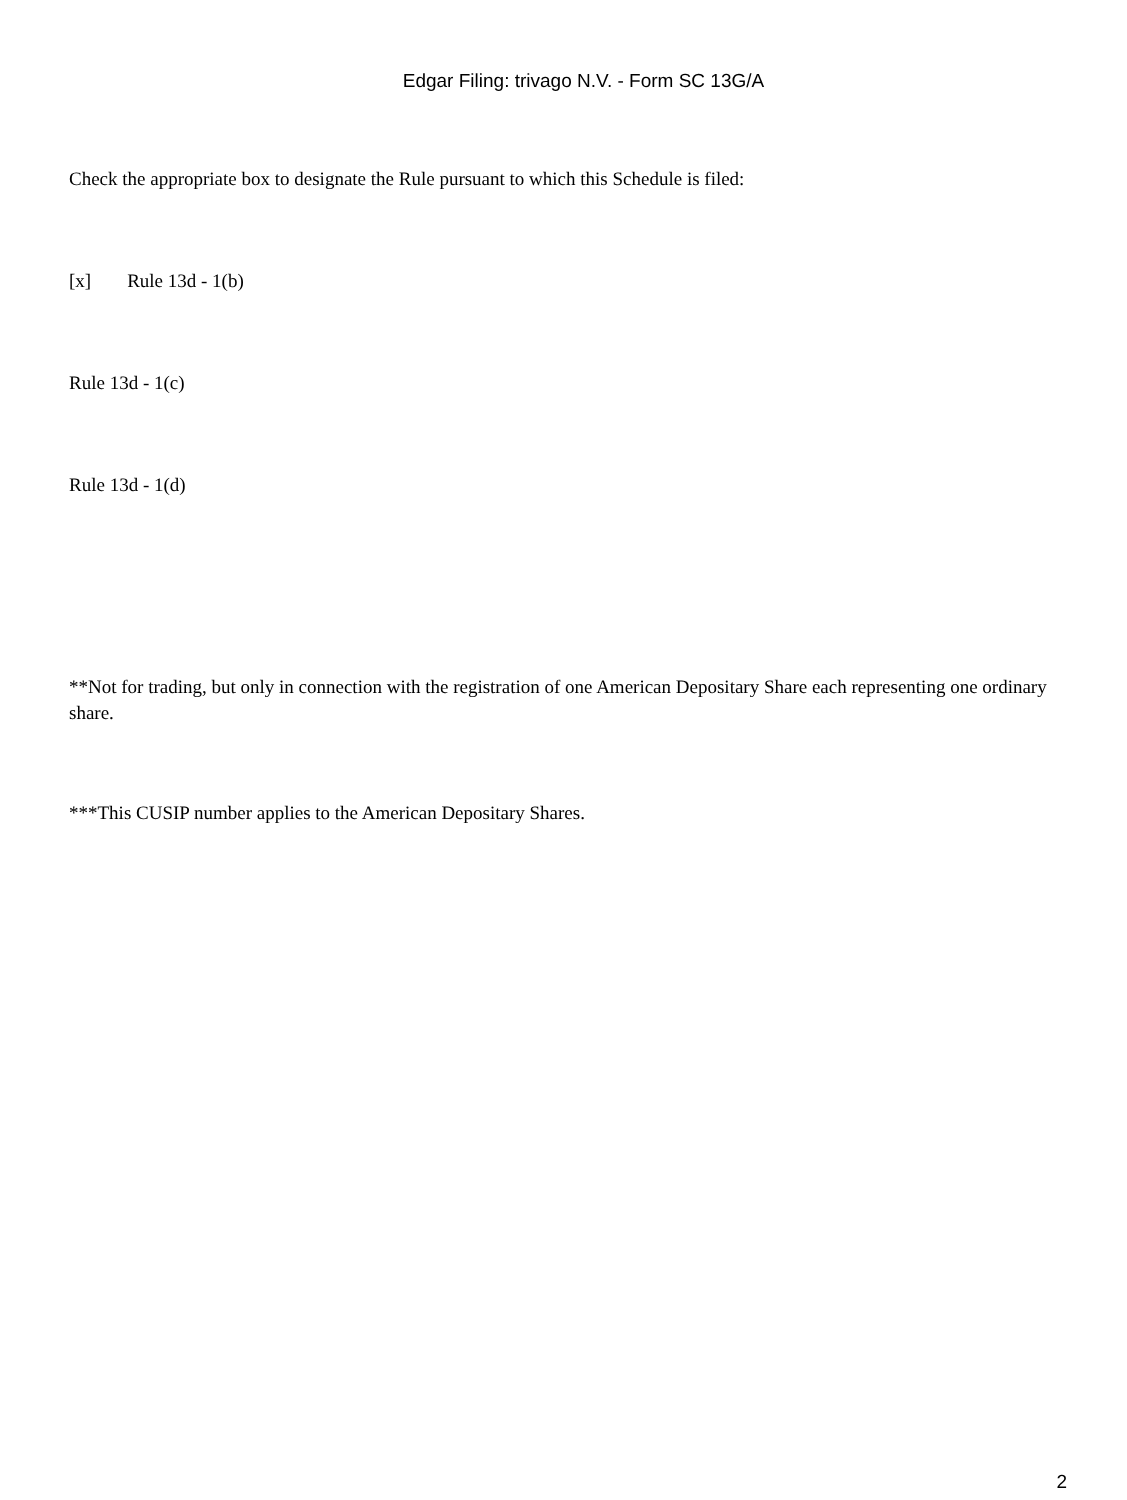Edgar Filing: trivago N.V. - Form SC 13G/A
Check the appropriate box to designate the Rule pursuant to which this Schedule is filed:
[x] Rule 13d - 1(b)
Rule 13d - 1(c)
Rule 13d - 1(d)
**Not for trading, but only in connection with the registration of one American Depositary Share each representing one ordinary share.
***This CUSIP number applies to the American Depositary Shares.
2